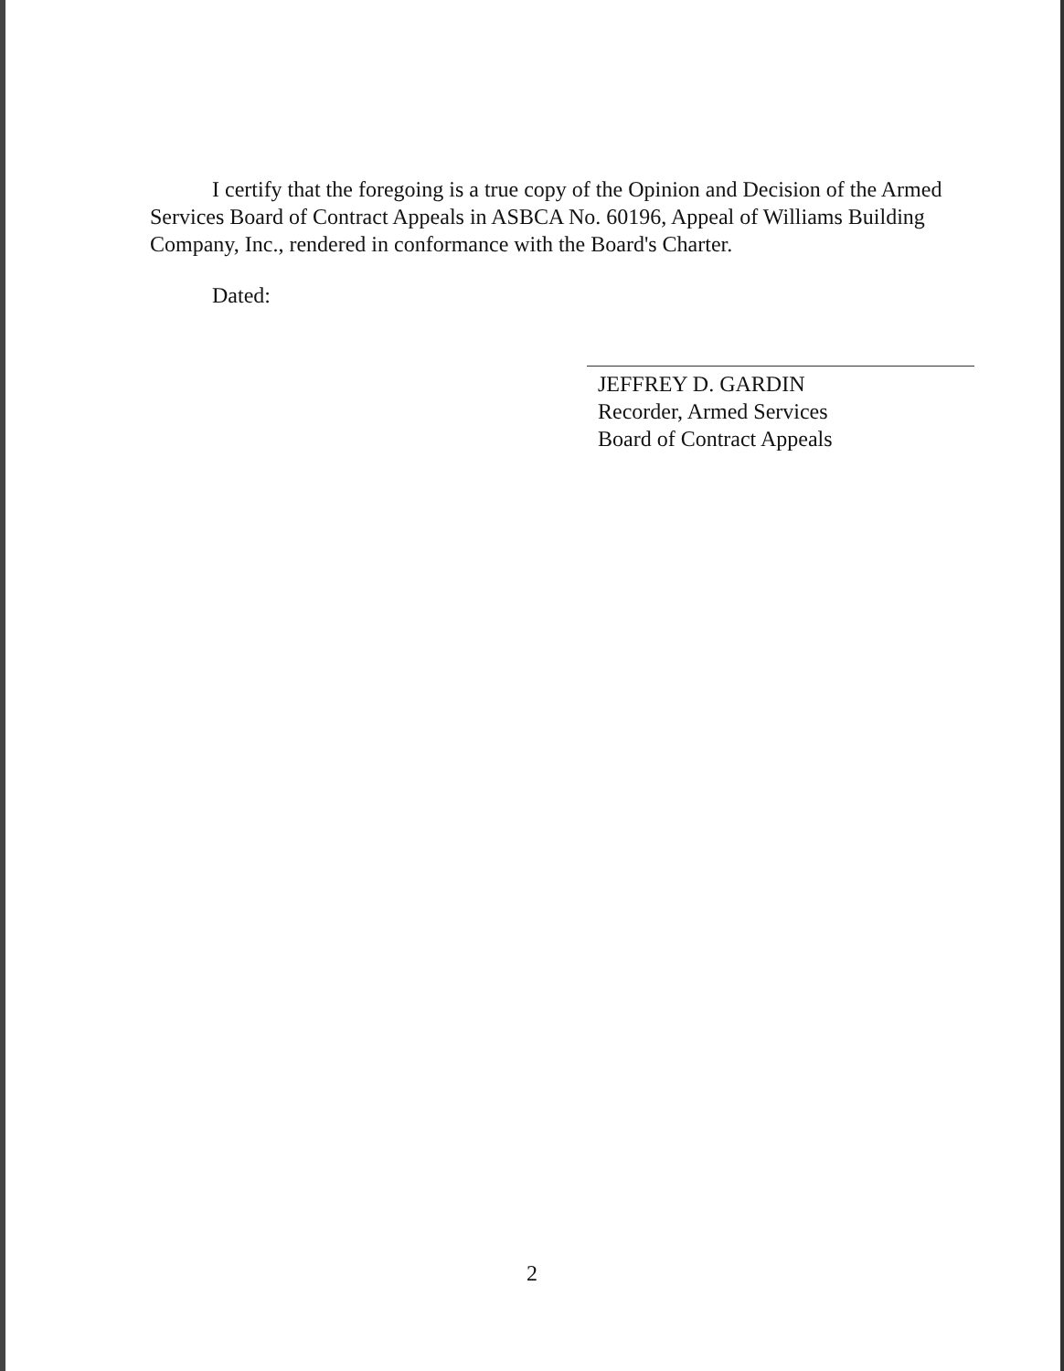I certify that the foregoing is a true copy of the Opinion and Decision of the Armed Services Board of Contract Appeals in ASBCA No. 60196, Appeal of Williams Building Company, Inc., rendered in conformance with the Board's Charter.
Dated:
JEFFREY D. GARDIN
Recorder, Armed Services
Board of Contract Appeals
2